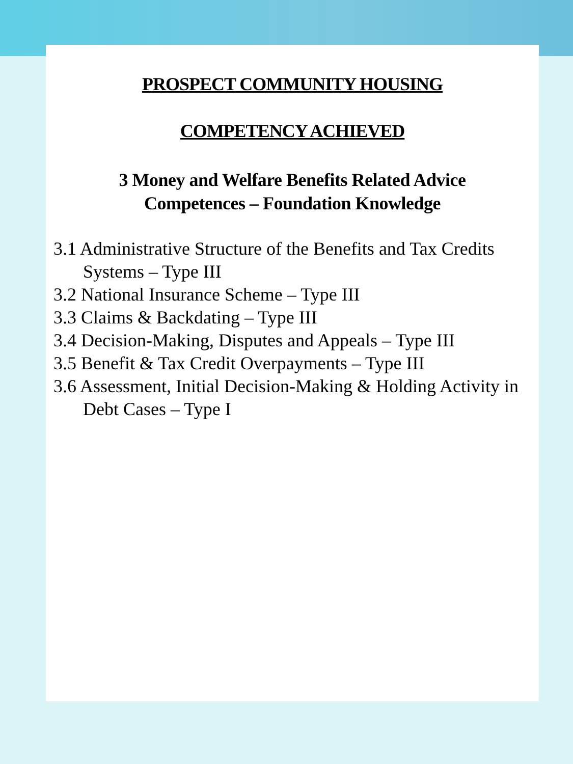PROSPECT COMMUNITY HOUSING
COMPETENCY ACHIEVED
3 Money and Welfare Benefits Related Advice
Competences – Foundation Knowledge
3.1 Administrative Structure of the Benefits and Tax Credits Systems – Type III
3.2 National Insurance Scheme – Type III
3.3 Claims & Backdating – Type III
3.4 Decision-Making, Disputes and Appeals – Type III
3.5 Benefit & Tax Credit Overpayments – Type III
3.6 Assessment, Initial Decision-Making & Holding Activity in Debt Cases – Type I